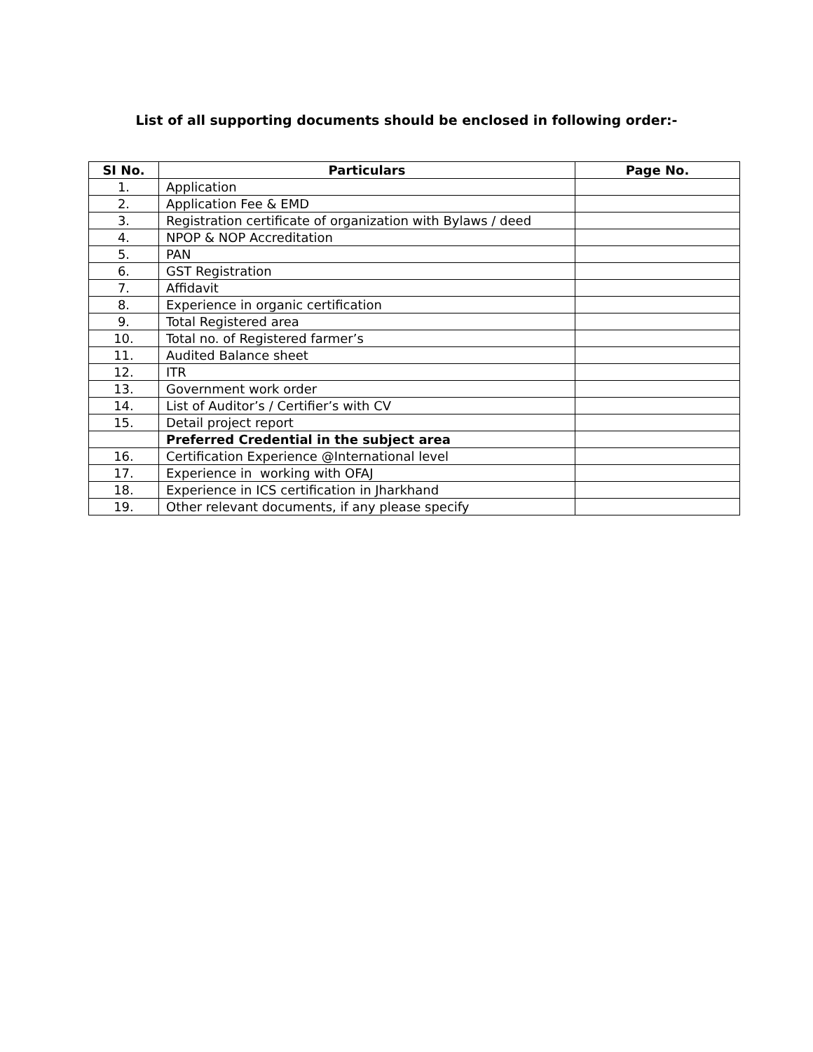List of all supporting documents should be enclosed in following order:-
| SI No. | Particulars | Page No. |
| --- | --- | --- |
| 1. | Application | |
| 2. | Application Fee & EMD | |
| 3. | Registration certificate of organization with Bylaws / deed | |
| 4. | NPOP & NOP Accreditation | |
| 5. | PAN | |
| 6. | GST Registration | |
| 7. | Affidavit | |
| 8. | Experience in organic certification | |
| 9. | Total Registered area | |
| 10. | Total no. of Registered farmer’s | |
| 11. | Audited Balance sheet | |
| 12. | ITR | |
| 13. | Government work order | |
| 14. | List of Auditor’s / Certifier’s with CV | |
| 15. | Detail project report | |
| | Preferred Credential in the subject area | |
| 16. | Certification Experience @International level | |
| 17. | Experience in working with OFAJ | |
| 18. | Experience in ICS certification in Jharkhand | |
| 19. | Other relevant documents, if any please specify | |